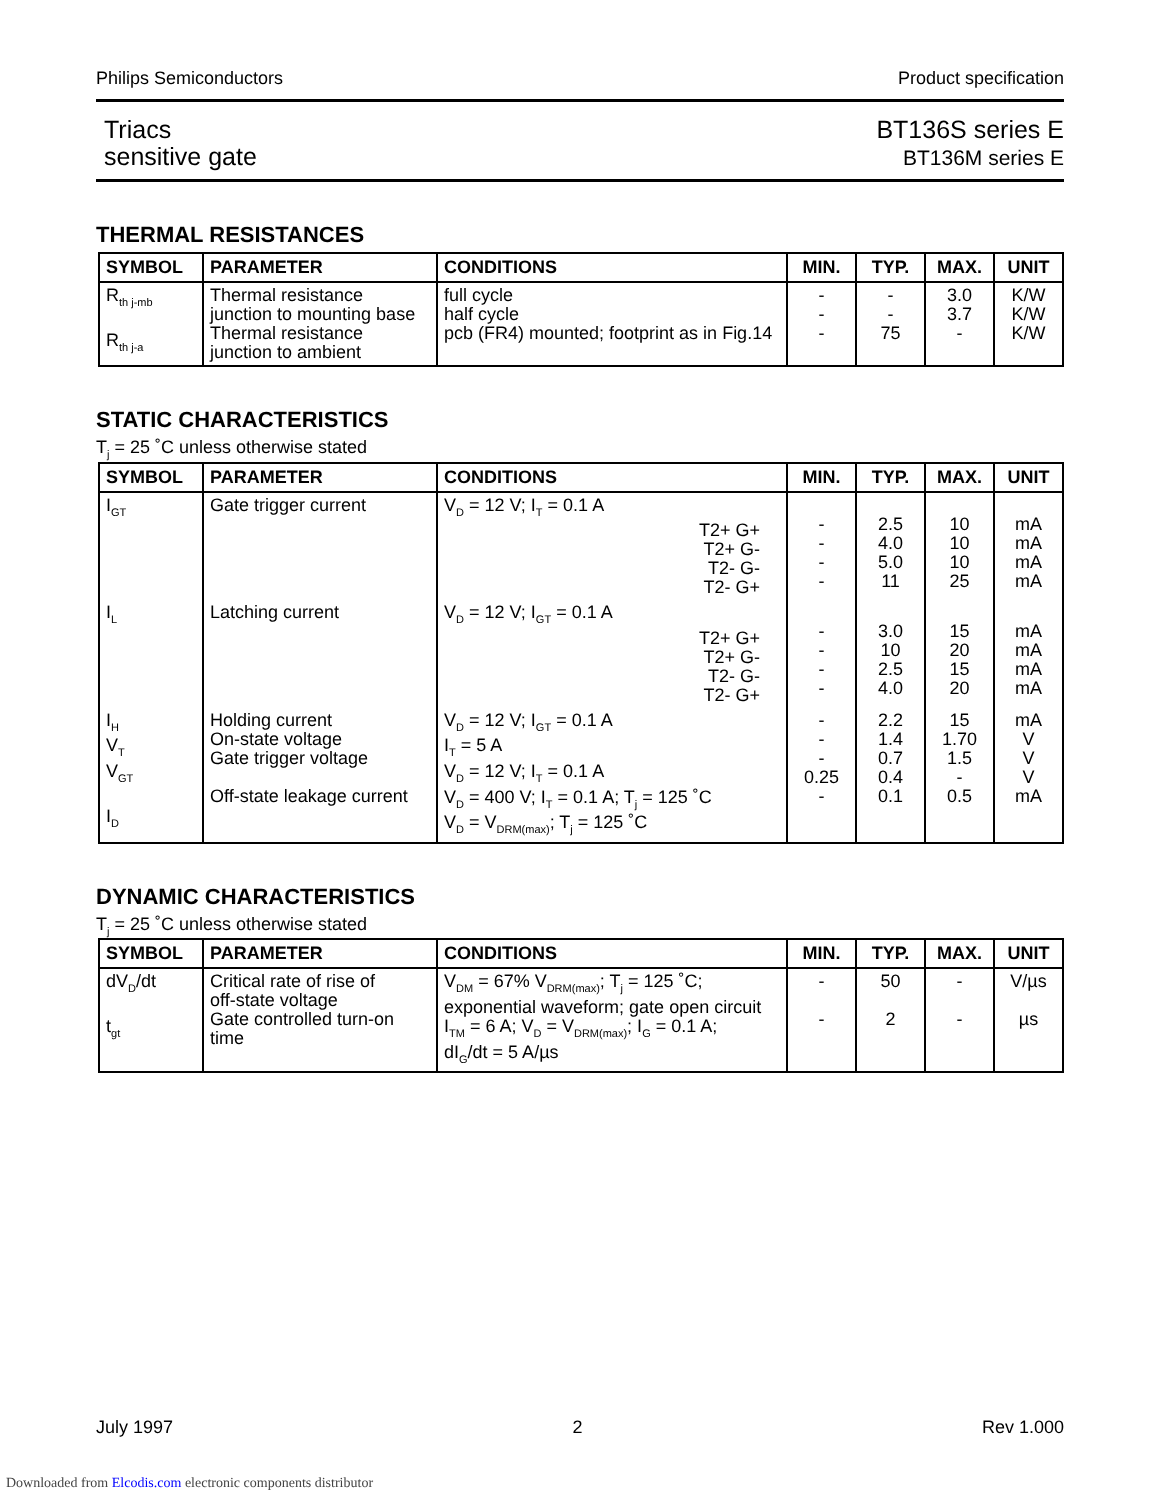Philips Semiconductors Product specification
Triacs
sensitive gate
BT136S series E
BT136M series E
THERMAL RESISTANCES
| SYMBOL | PARAMETER | CONDITIONS | MIN. | TYP. | MAX. | UNIT |
| --- | --- | --- | --- | --- | --- | --- |
| R<sub>th j-mb</sub> R<sub>th j-a</sub> | Thermal resistance junction to mounting base Thermal resistance junction to ambient | full cycle half cycle pcb (FR4) mounted; footprint as in Fig.14 | - - - | - - 75 | 3.0 3.7 - | K/W K/W K/W |
STATIC CHARACTERISTICS
T<sub>j</sub> = 25 ˚C unless otherwise stated
| SYMBOL | PARAMETER | CONDITIONS | MIN. | TYP. | MAX. | UNIT |
| --- | --- | --- | --- | --- | --- | --- |
| I<sub>GT</sub> | Gate trigger current | V<sub>D</sub> = 12 V; I<sub>T</sub> = 0.1 A T2+ G+ T2+ G- T2- G- T2- G+ | - - - - | 2.5 4.0 5.0 11 | 10 10 10 25 | mA mA mA mA |
| I<sub>L</sub> | Latching current | V<sub>D</sub> = 12 V; I<sub>GT</sub> = 0.1 A T2+ G+ T2+ G- T2- G- T2- G+ | - - - - | 3.0 10 2.5 4.0 | 15 20 15 20 | mA mA mA mA |
| I<sub>H</sub> V<sub>T</sub> V<sub>GT</sub> I<sub>D</sub> | Holding current On-state voltage Gate trigger voltage Off-state leakage current | V<sub>D</sub> = 12 V; I<sub>GT</sub> = 0.1 A I<sub>T</sub> = 5 A V<sub>D</sub> = 12 V; I<sub>T</sub> = 0.1 A V<sub>D</sub> = 400 V; I<sub>T</sub> = 0.1 A; T<sub>j</sub> = 125 ˚C V<sub>D</sub> = V<sub>DRM(max)</sub>; T<sub>j</sub> = 125 ˚C | - - - 0.25 - | 2.2 1.4 0.7 0.4 0.1 | 15 1.70 1.5 - 0.5 | mA V V V mA |
DYNAMIC CHARACTERISTICS
T<sub>j</sub> = 25 ˚C unless otherwise stated
| SYMBOL | PARAMETER | CONDITIONS | MIN. | TYP. | MAX. | UNIT |
| --- | --- | --- | --- | --- | --- | --- |
| dV<sub>D</sub>/dt t<sub>gt</sub> | Critical rate of rise of off-state voltage Gate controlled turn-on time | V<sub>DM</sub> = 67% V<sub>DRM(max)</sub>; T<sub>j</sub> = 125 ˚C; exponential waveform; gate open circuit I<sub>TM</sub> = 6 A; V<sub>D</sub> = V<sub>DRM(max)</sub>; I<sub>G</sub> = 0.1 A; dI<sub>G</sub>/dt = 5 A/µs | - - | 50 2 | - - | V/µs µs |
July 1997 2 Rev 1.000
Downloaded from Elcodis.com electronic components distributor